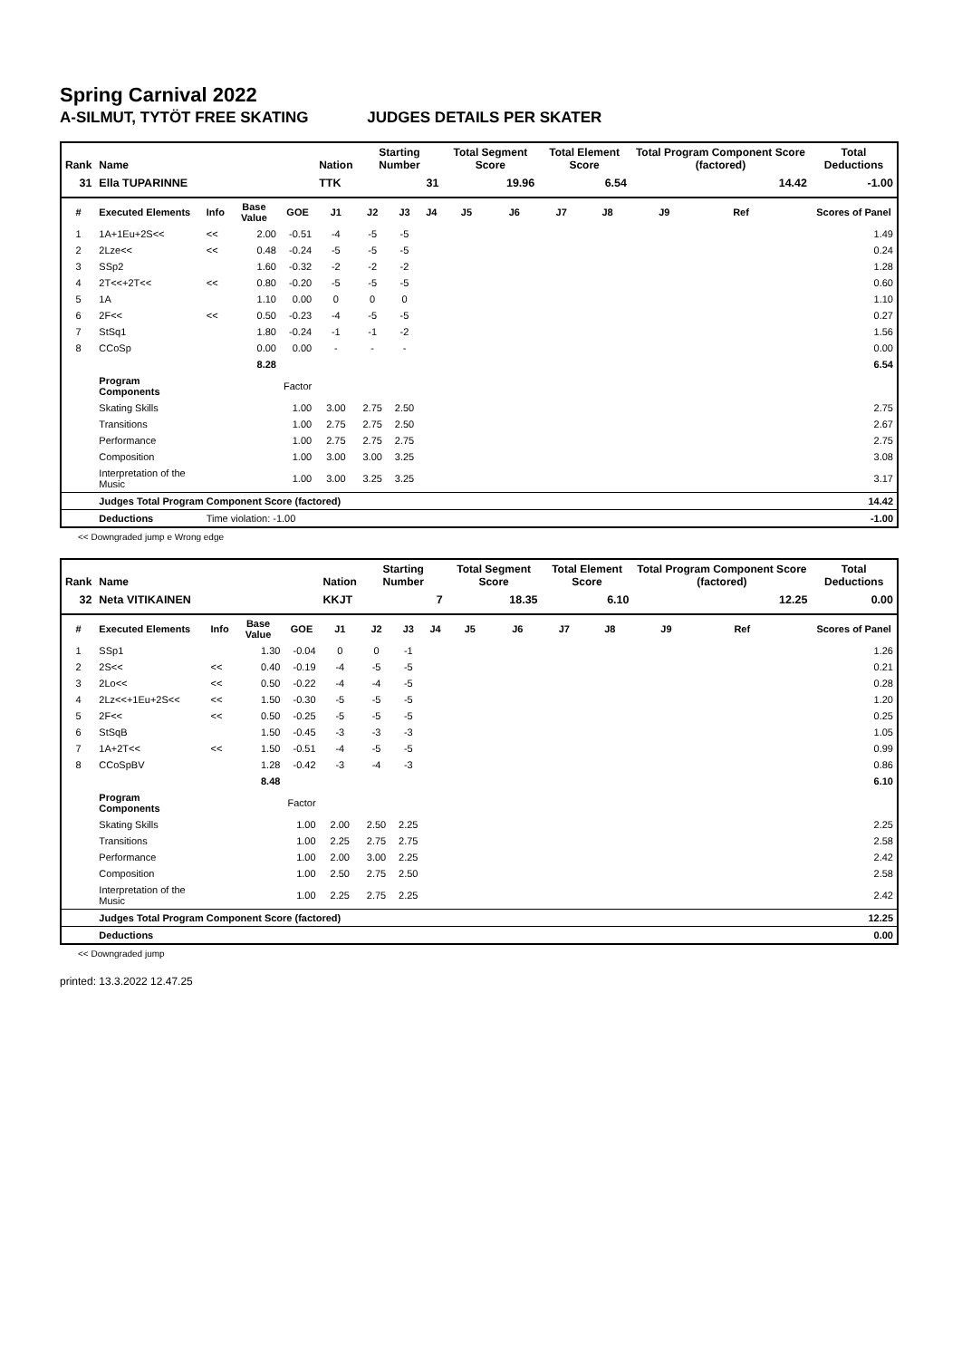Spring Carnival 2022
A-SILMUT, TYTÖT FREE SKATING JUDGES DETAILS PER SKATER
| Rank | Name | | | | Nation | Starting Number | | | Total Segment Score | | Total Element Score | | Total Program Component Score (factored) | | | Total Deductions |
| --- | --- | --- | --- | --- | --- | --- | --- | --- | --- | --- | --- | --- | --- | --- | --- | --- |
| 31 | Ella TUPARINNE | | | | TTK | 31 | | | 19.96 | | 6.54 | | 14.42 | | | -1.00 |
| # | Executed Elements | Info | Base Value | GOE | J1 | J2 | J3 | J4 | J5 | J6 | J7 | J8 | J9 | Ref | | Scores of Panel |
| 1 | 1A+1Eu+2S<< | << | 2.00 | -0.51 | -4 | -5 | -5 | | | | | | | | | 1.49 |
| 2 | 2Lze<< | << | 0.48 | -0.24 | -5 | -5 | -5 | | | | | | | | | 0.24 |
| 3 | SSp2 | | 1.60 | -0.32 | -2 | -2 | -2 | | | | | | | | | 1.28 |
| 4 | 2T<<+2T<< | << | 0.80 | -0.20 | -5 | -5 | -5 | | | | | | | | | 0.60 |
| 5 | 1A | | 1.10 | 0.00 | 0 | 0 | 0 | | | | | | | | | 1.10 |
| 6 | 2F<< | << | 0.50 | -0.23 | -4 | -5 | -5 | | | | | | | | | 0.27 |
| 7 | StSq1 | | 1.80 | -0.24 | -1 | -1 | -2 | | | | | | | | | 1.56 |
| 8 | CCoSp | | 0.00 | 0.00 | - | - | - | | | | | | | | | 0.00 |
| | | | 8.28 | | | | | | | | | | | | | 6.54 |
| | Program Components | | | Factor | | | | | | | | | | | | |
| | Skating Skills | | | 1.00 | 3.00 | 2.75 | 2.50 | | | | | | | | | 2.75 |
| | Transitions | | | 1.00 | 2.75 | 2.75 | 2.50 | | | | | | | | | 2.67 |
| | Performance | | | 1.00 | 2.75 | 2.75 | 2.75 | | | | | | | | | 2.75 |
| | Composition | | | 1.00 | 3.00 | 3.00 | 3.25 | | | | | | | | | 3.08 |
| | Interpretation of the Music | | | 1.00 | 3.00 | 3.25 | 3.25 | | | | | | | | | 3.17 |
| | Judges Total Program Component Score (factored) | | | | | | | | | | | | | | | 14.42 |
| | Deductions | Time violation: -1.00 | | | | | | | | | | | | | | -1.00 |
<< Downgraded jump e Wrong edge
| Rank | Name | | | | Nation | Starting Number | | | Total Segment Score | | Total Element Score | | Total Program Component Score (factored) | | | Total Deductions |
| --- | --- | --- | --- | --- | --- | --- | --- | --- | --- | --- | --- | --- | --- | --- | --- | --- |
| 32 | Neta VITIKAINEN | | | | KKJT | 7 | | | 18.35 | | 6.10 | | 12.25 | | | 0.00 |
| # | Executed Elements | Info | Base Value | GOE | J1 | J2 | J3 | J4 | J5 | J6 | J7 | J8 | J9 | Ref | | Scores of Panel |
| 1 | SSp1 | | 1.30 | -0.04 | 0 | 0 | -1 | | | | | | | | | 1.26 |
| 2 | 2S<< | << | 0.40 | -0.19 | -4 | -5 | -5 | | | | | | | | | 0.21 |
| 3 | 2Lo<< | << | 0.50 | -0.22 | -4 | -4 | -5 | | | | | | | | | 0.28 |
| 4 | 2Lz<<+1Eu+2S<< | << | 1.50 | -0.30 | -5 | -5 | -5 | | | | | | | | | 1.20 |
| 5 | 2F<< | << | 0.50 | -0.25 | -5 | -5 | -5 | | | | | | | | | 0.25 |
| 6 | StSqB | | 1.50 | -0.45 | -3 | -3 | -3 | | | | | | | | | 1.05 |
| 7 | 1A+2T<< | << | 1.50 | -0.51 | -4 | -5 | -5 | | | | | | | | | 0.99 |
| 8 | CCoSpBV | | 1.28 | -0.42 | -3 | -4 | -3 | | | | | | | | | 0.86 |
| | | | 8.48 | | | | | | | | | | | | | 6.10 |
| | Program Components | | | Factor | | | | | | | | | | | | |
| | Skating Skills | | | 1.00 | 2.00 | 2.50 | 2.25 | | | | | | | | | 2.25 |
| | Transitions | | | 1.00 | 2.25 | 2.75 | 2.75 | | | | | | | | | 2.58 |
| | Performance | | | 1.00 | 2.00 | 3.00 | 2.25 | | | | | | | | | 2.42 |
| | Composition | | | 1.00 | 2.50 | 2.75 | 2.50 | | | | | | | | | 2.58 |
| | Interpretation of the Music | | | 1.00 | 2.25 | 2.75 | 2.25 | | | | | | | | | 2.42 |
| | Judges Total Program Component Score (factored) | | | | | | | | | | | | | | | 12.25 |
| | Deductions | | | | | | | | | | | | | | | 0.00 |
<< Downgraded jump
printed: 13.3.2022 12.47.25